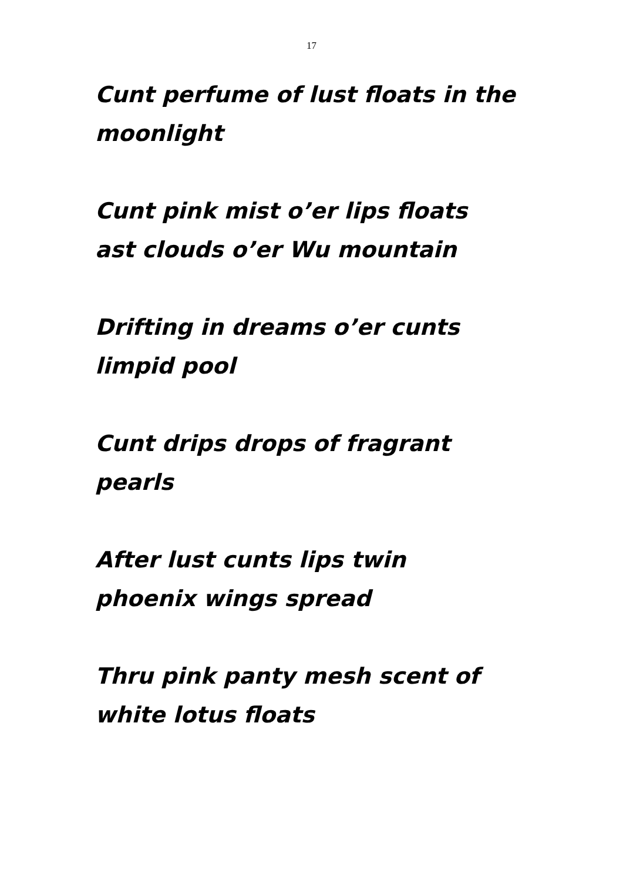17
Cunt perfume of lust floats in the
moonlight
Cunt pink mist o’er lips floats
ast clouds o’er Wu mountain
Drifting in dreams o’er cunts
limpid pool
Cunt drips drops of fragrant
pearls
After lust cunts lips twin
phoenix wings spread
Thru pink panty mesh scent of
white lotus floats